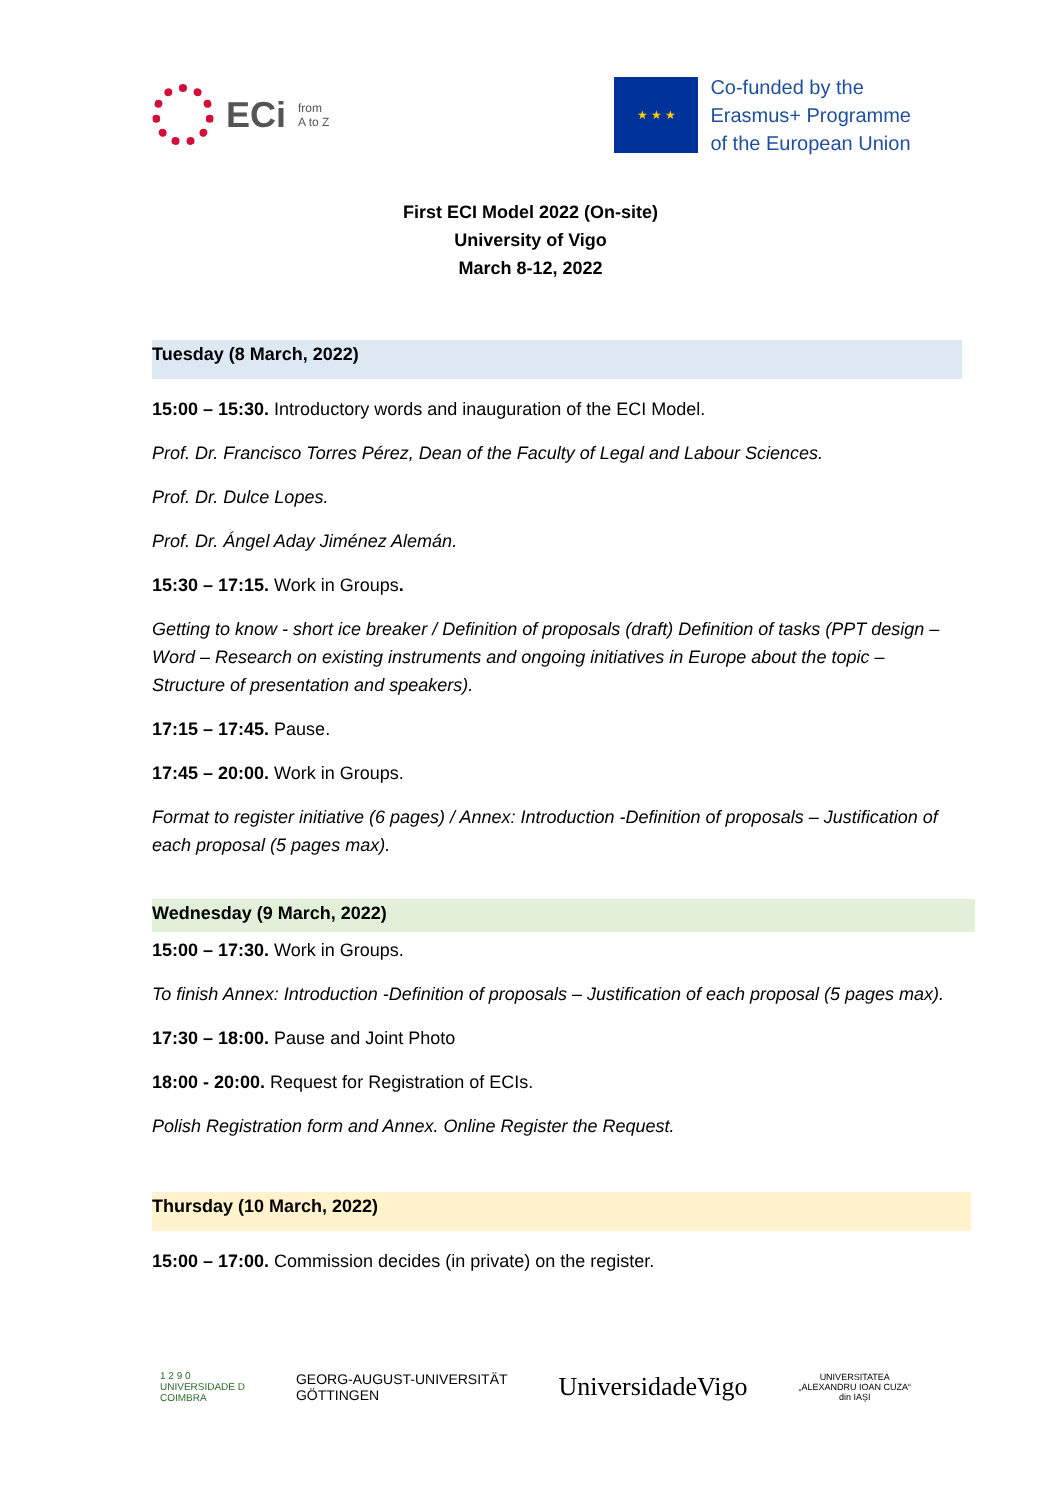ECi from
A to Z
★ ★ ★
Co-funded by the
Erasmus+ Programme
of the European Union
First ECI Model 2022 (On-site)
University of Vigo
March 8-12, 2022
Tuesday (8 March, 2022)
15:00 – 15:30. Introductory words and inauguration of the ECI Model.
Prof. Dr. Francisco Torres Pérez, Dean of the Faculty of Legal and Labour Sciences.
Prof. Dr. Dulce Lopes.
Prof. Dr. Ángel Aday Jiménez Alemán.
15:30 – 17:15. Work in Groups.
Getting to know - short ice breaker / Definition of proposals (draft) Definition of tasks (PPT design – Word – Research on existing instruments and ongoing initiatives in Europe about the topic – Structure of presentation and speakers).
17:15 – 17:45. Pause.
17:45 – 20:00. Work in Groups.
Format to register initiative (6 pages) / Annex: Introduction -Definition of proposals – Justification of each proposal (5 pages max).
Wednesday (9 March, 2022)
15:00 – 17:30. Work in Groups.
To finish Annex: Introduction -Definition of proposals – Justification of each proposal (5 pages max).
17:30 – 18:00. Pause and Joint Photo
18:00 - 20:00. Request for Registration of ECIs.
Polish Registration form and Annex. Online Register the Request.
Thursday (10 March, 2022)
15:00 – 17:00. Commission decides (in private) on the register.
1 2 9 0
UNIVERSIDADE D
COIMBRA GEORG-AUGUST-UNIVERSITÄT
GÖTTINGEN UniversidadeVigo UNIVERSITATEA
„ALEXANDRU IOAN CUZA“
din IAŞI